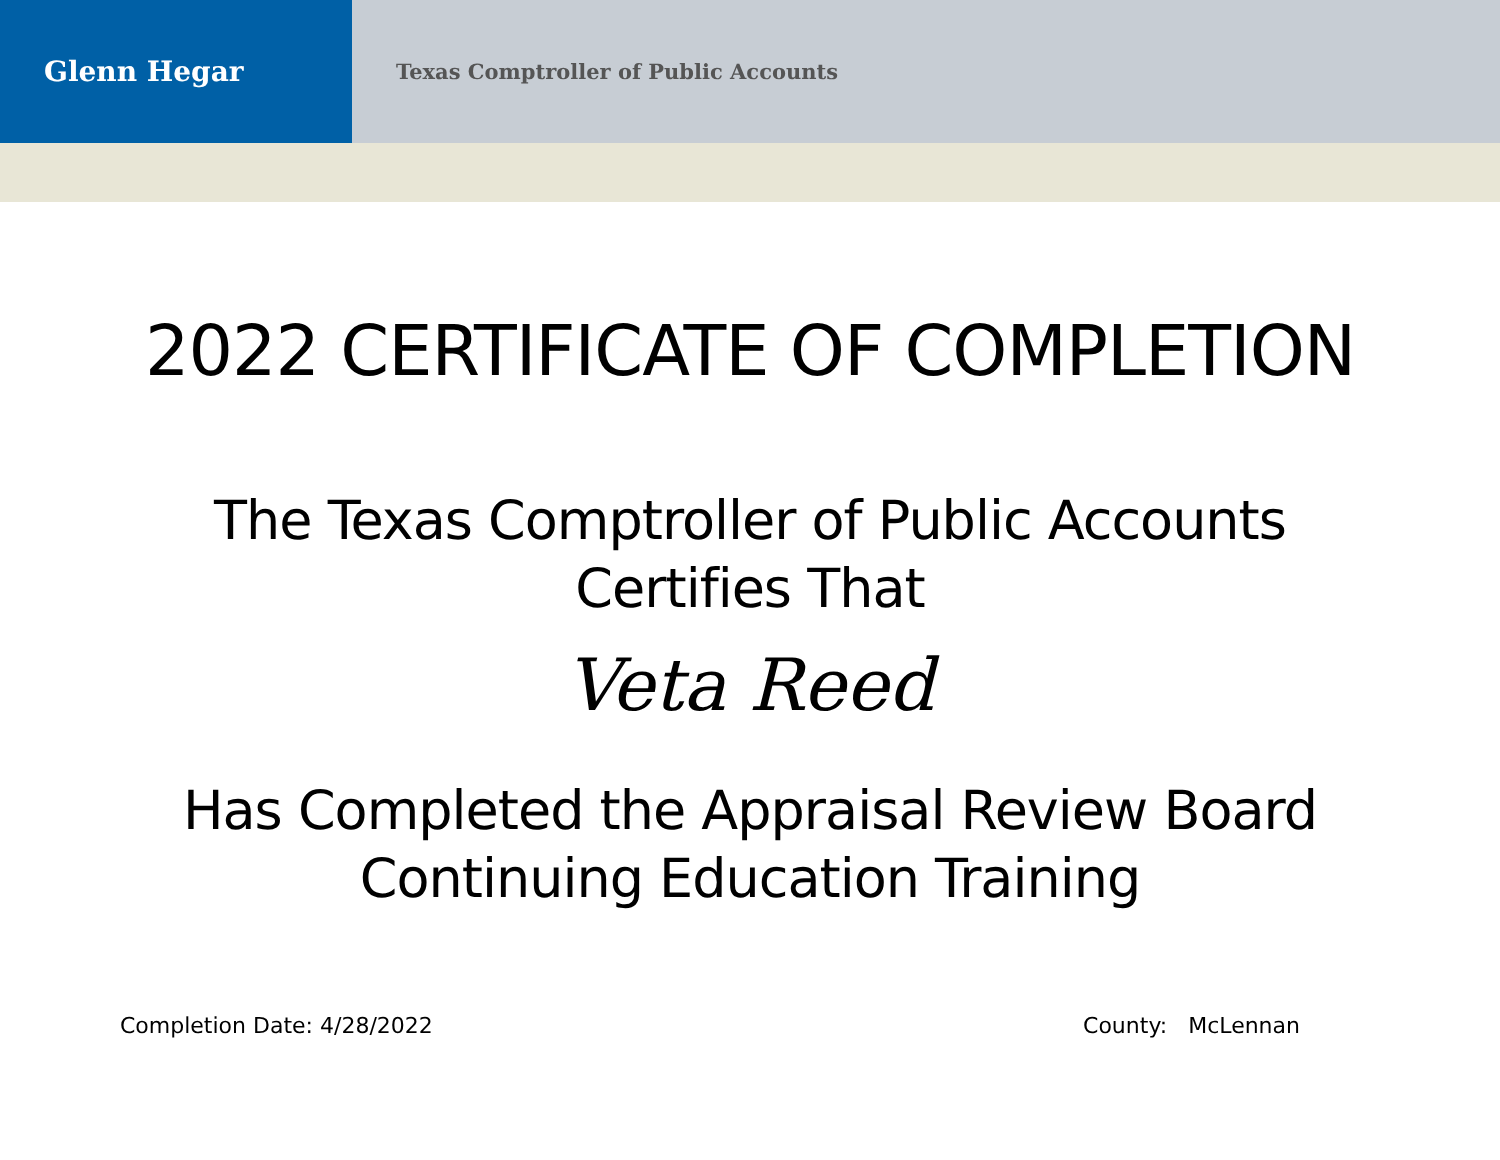Glenn Hegar
Texas Comptroller of Public Accounts
2022 CERTIFICATE OF COMPLETION
The Texas Comptroller of Public Accounts
Certifies That
Veta Reed
Has Completed the Appraisal Review Board
Continuing Education Training
Completion Date: 4/28/2022 County: McLennan